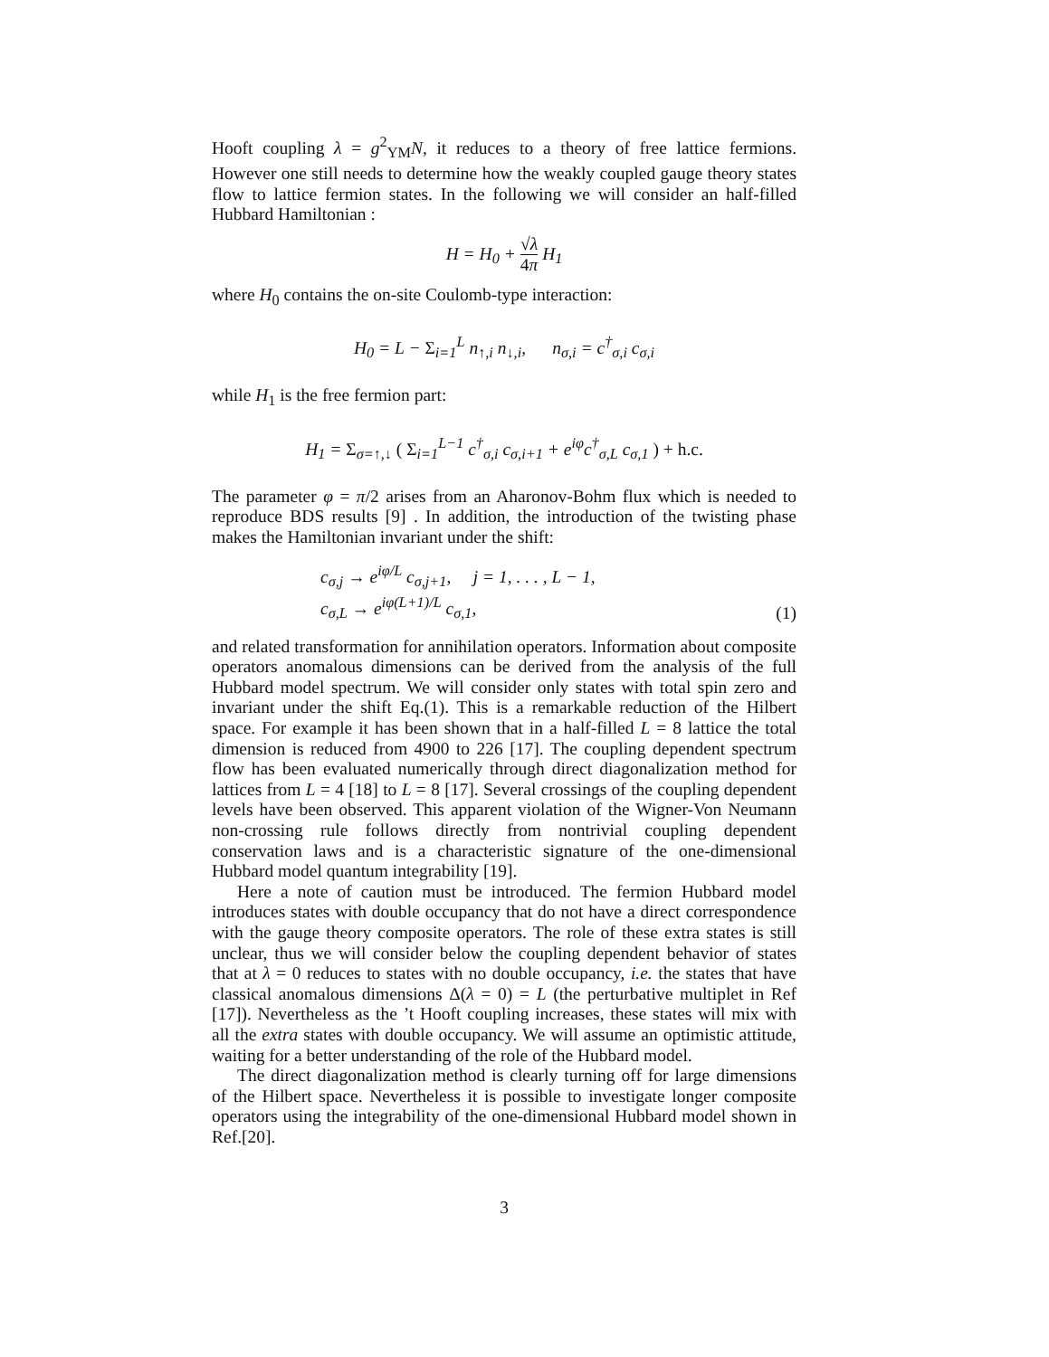Hooft coupling λ = g<sup>2</sup><sub>YM</sub>N, it reduces to a theory of free lattice fermions. However one still needs to determine how the weakly coupled gauge theory states flow to lattice fermion states. In the following we will consider an half-filled Hubbard Hamiltonian :
H = H<sub>0</sub> + √λ 4π H<sub>1</sub>
where H<sub>0</sub> contains the on-site Coulomb-type interaction:
H<sub>0</sub> = L − Σ<sub>i=1</sub><sup>L</sup> n<sub>↑,i</sub> n<sub>↓,i</sub>, n<sub>σ,i</sub> = c<sup>†</sup><sub>σ,i</sub> c<sub>σ,i</sub>
while H<sub>1</sub> is the free fermion part:
H<sub>1</sub> = Σ<sub>σ=↑,↓</sub> ( Σ<sub>i=1</sub><sup>L−1</sup> c<sup>†</sup><sub>σ,i</sub> c<sub>σ,i+1</sub> + e<sup>iφ</sup>c<sup>†</sup><sub>σ,L</sub> c<sub>σ,1</sub> ) + h.c.
The parameter φ = π/2 arises from an Aharonov-Bohm flux which is needed to reproduce BDS results [9] . In addition, the introduction of the twisting phase makes the Hamiltonian invariant under the shift:
c<sub>σ,j</sub> → e<sup>iφ/L</sup> c<sub>σ,j+1</sub>, j = 1, . . . , L − 1,
c<sub>σ,L</sub> → e<sup>iφ(L+1)/L</sup> c<sub>σ,1</sub>,
(1)
and related transformation for annihilation operators. Information about composite operators anomalous dimensions can be derived from the analysis of the full Hubbard model spectrum. We will consider only states with total spin zero and invariant under the shift Eq.(1). This is a remarkable reduction of the Hilbert space. For example it has been shown that in a half-filled L = 8 lattice the total dimension is reduced from 4900 to 226 [17]. The coupling dependent spectrum flow has been evaluated numerically through direct diagonalization method for lattices from L = 4 [18] to L = 8 [17]. Several crossings of the coupling dependent levels have been observed. This apparent violation of the Wigner-Von Neumann non-crossing rule follows directly from nontrivial coupling dependent conservation laws and is a characteristic signature of the one-dimensional Hubbard model quantum integrability [19].
Here a note of caution must be introduced. The fermion Hubbard model introduces states with double occupancy that do not have a direct correspondence with the gauge theory composite operators. The role of these extra states is still unclear, thus we will consider below the coupling dependent behavior of states that at λ = 0 reduces to states with no double occupancy, i.e. the states that have classical anomalous dimensions Δ(λ = 0) = L (the perturbative multiplet in Ref [17]). Nevertheless as the ’t Hooft coupling increases, these states will mix with all the extra states with double occupancy. We will assume an optimistic attitude, waiting for a better understanding of the role of the Hubbard model.
The direct diagonalization method is clearly turning off for large dimensions of the Hilbert space. Nevertheless it is possible to investigate longer composite operators using the integrability of the one-dimensional Hubbard model shown in Ref.[20].
3